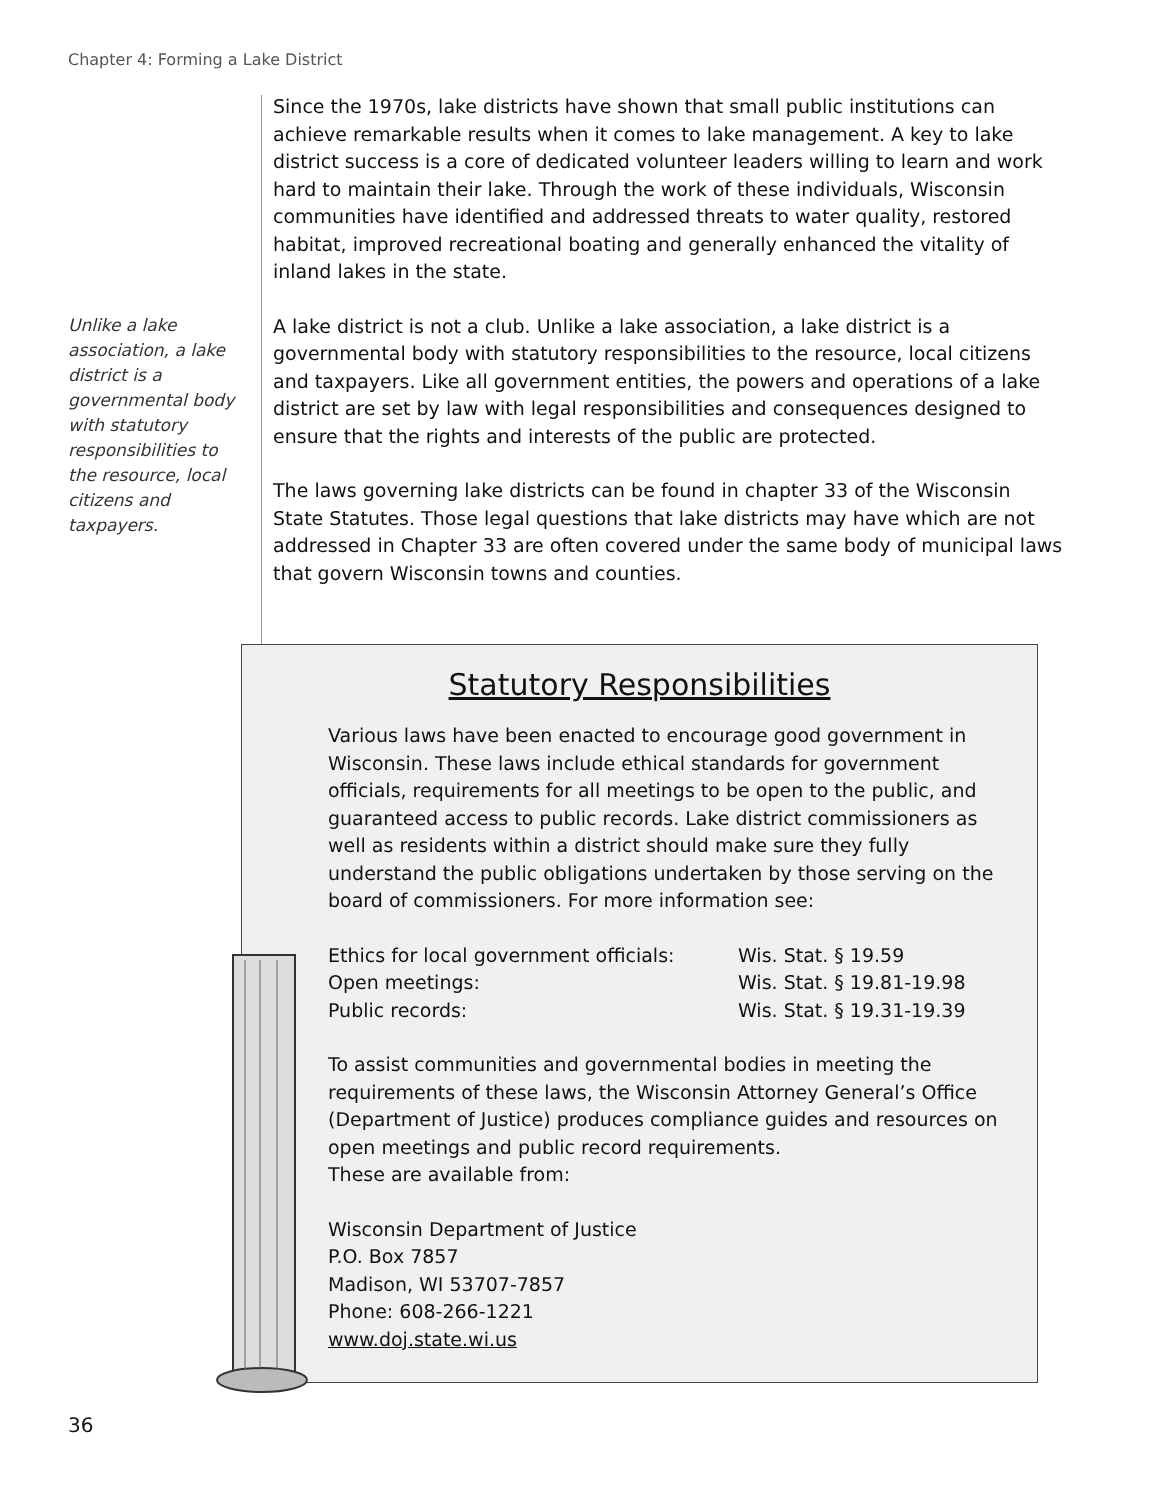Chapter 4: Forming a Lake District
Unlike a lake association, a lake district is a governmental body with statutory responsibilities to the resource, local citizens and taxpayers.
Since the 1970s, lake districts have shown that small public institutions can achieve remarkable results when it comes to lake management. A key to lake district success is a core of dedicated volunteer leaders willing to learn and work hard to maintain their lake. Through the work of these individuals, Wisconsin communities have identified and addressed threats to water quality, restored habitat, improved recreational boating and generally enhanced the vitality of inland lakes in the state.
A lake district is not a club. Unlike a lake association, a lake district is a governmental body with statutory responsibilities to the resource, local citizens and taxpayers. Like all government entities, the powers and operations of a lake district are set by law with legal responsibilities and consequences designed to ensure that the rights and interests of the public are protected.
The laws governing lake districts can be found in chapter 33 of the Wisconsin State Statutes. Those legal questions that lake districts may have which are not addressed in Chapter 33 are often covered under the same body of municipal laws that govern Wisconsin towns and counties.
Statutory Responsibilities
Various laws have been enacted to encourage good government in Wisconsin. These laws include ethical standards for government officials, requirements for all meetings to be open to the public, and guaranteed access to public records. Lake district commissioners as well as residents within a district should make sure they fully understand the public obligations undertaken by those serving on the board of commissioners. For more information see:
| Ethics for local government officials: | Wis. Stat. § 19.59 |
| Open meetings: | Wis. Stat. § 19.81-19.98 |
| Public records: | Wis. Stat. § 19.31-19.39 |
To assist communities and governmental bodies in meeting the requirements of these laws, the Wisconsin Attorney General’s Office (Department of Justice) produces compliance guides and resources on open meetings and public record requirements.
These are available from:
Wisconsin Department of Justice
P.O. Box 7857
Madison, WI 53707-7857
Phone: 608-266-1221
www.doj.state.wi.us
36